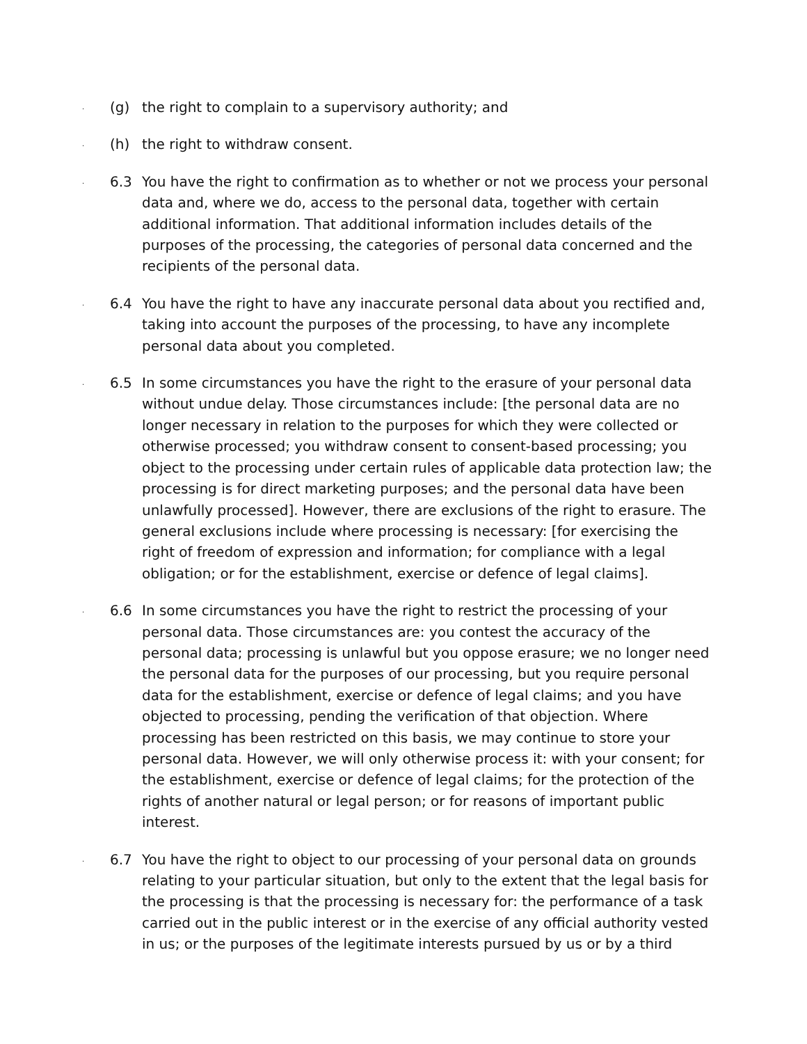. (g) the right to complain to a supervisory authority; and
. (h) the right to withdraw consent.
. 6.3 You have the right to confirmation as to whether or not we process your personal data and, where we do, access to the personal data, together with certain additional information. That additional information includes details of the purposes of the processing, the categories of personal data concerned and the recipients of the personal data.
. 6.4 You have the right to have any inaccurate personal data about you rectified and, taking into account the purposes of the processing, to have any incomplete personal data about you completed.
. 6.5 In some circumstances you have the right to the erasure of your personal data without undue delay. Those circumstances include: [the personal data are no longer necessary in relation to the purposes for which they were collected or otherwise processed; you withdraw consent to consent-based processing; you object to the processing under certain rules of applicable data protection law; the processing is for direct marketing purposes; and the personal data have been unlawfully processed]. However, there are exclusions of the right to erasure. The general exclusions include where processing is necessary: [for exercising the right of freedom of expression and information; for compliance with a legal obligation; or for the establishment, exercise or defence of legal claims].
. 6.6 In some circumstances you have the right to restrict the processing of your personal data. Those circumstances are: you contest the accuracy of the personal data; processing is unlawful but you oppose erasure; we no longer need the personal data for the purposes of our processing, but you require personal data for the establishment, exercise or defence of legal claims; and you have objected to processing, pending the verification of that objection. Where processing has been restricted on this basis, we may continue to store your personal data. However, we will only otherwise process it: with your consent; for the establishment, exercise or defence of legal claims; for the protection of the rights of another natural or legal person; or for reasons of important public interest.
. 6.7 You have the right to object to our processing of your personal data on grounds relating to your particular situation, but only to the extent that the legal basis for the processing is that the processing is necessary for: the performance of a task carried out in the public interest or in the exercise of any official authority vested in us; or the purposes of the legitimate interests pursued by us or by a third